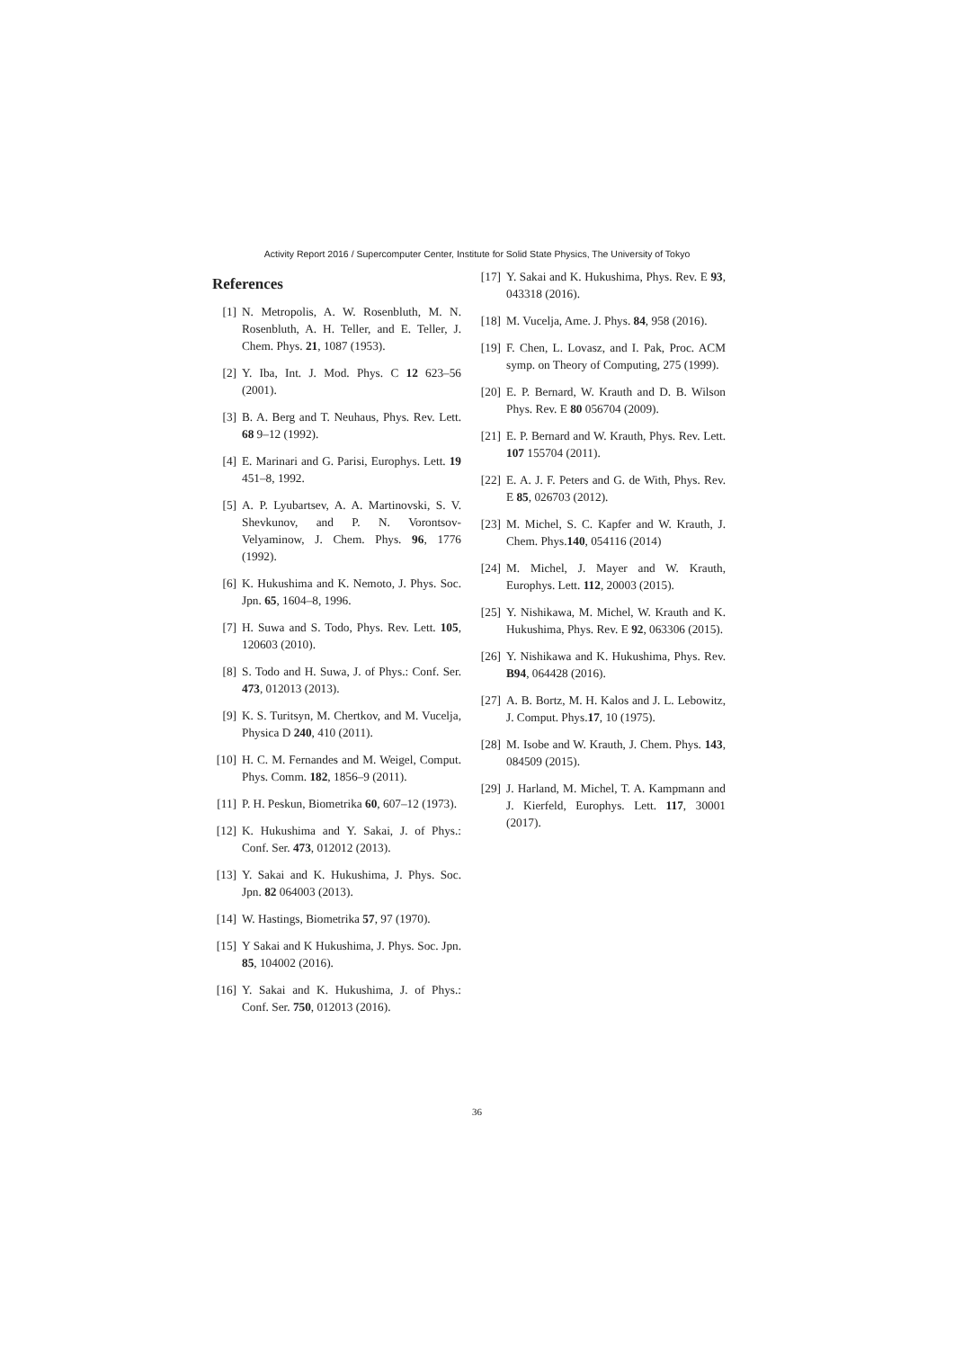Activity Report 2016 / Supercomputer Center, Institute for Solid State Physics, The University of Tokyo
References
[1] N. Metropolis, A. W. Rosenbluth, M. N. Rosenbluth, A. H. Teller, and E. Teller, J. Chem. Phys. 21, 1087 (1953).
[2] Y. Iba, Int. J. Mod. Phys. C 12 623–56 (2001).
[3] B. A. Berg and T. Neuhaus, Phys. Rev. Lett. 68 9–12 (1992).
[4] E. Marinari and G. Parisi, Europhys. Lett. 19 451–8, 1992.
[5] A. P. Lyubartsev, A. A. Martinovski, S. V. Shevkunov, and P. N. Vorontsov-Velyaminow, J. Chem. Phys. 96, 1776 (1992).
[6] K. Hukushima and K. Nemoto, J. Phys. Soc. Jpn. 65, 1604–8, 1996.
[7] H. Suwa and S. Todo, Phys. Rev. Lett. 105, 120603 (2010).
[8] S. Todo and H. Suwa, J. of Phys.: Conf. Ser. 473, 012013 (2013).
[9] K. S. Turitsyn, M. Chertkov, and M. Vucelja, Physica D 240, 410 (2011).
[10] H. C. M. Fernandes and M. Weigel, Comput. Phys. Comm. 182, 1856–9 (2011).
[11] P. H. Peskun, Biometrika 60, 607–12 (1973).
[12] K. Hukushima and Y. Sakai, J. of Phys.: Conf. Ser. 473, 012012 (2013).
[13] Y. Sakai and K. Hukushima, J. Phys. Soc. Jpn. 82 064003 (2013).
[14] W. Hastings, Biometrika 57, 97 (1970).
[15] Y Sakai and K Hukushima, J. Phys. Soc. Jpn. 85, 104002 (2016).
[16] Y. Sakai and K. Hukushima, J. of Phys.: Conf. Ser. 750, 012013 (2016).
[17] Y. Sakai and K. Hukushima, Phys. Rev. E 93, 043318 (2016).
[18] M. Vucelja, Ame. J. Phys. 84, 958 (2016).
[19] F. Chen, L. Lovasz, and I. Pak, Proc. ACM symp. on Theory of Computing, 275 (1999).
[20] E. P. Bernard, W. Krauth and D. B. Wilson Phys. Rev. E 80 056704 (2009).
[21] E. P. Bernard and W. Krauth, Phys. Rev. Lett. 107 155704 (2011).
[22] E. A. J. F. Peters and G. de With, Phys. Rev. E 85, 026703 (2012).
[23] M. Michel, S. C. Kapfer and W. Krauth, J. Chem. Phys.140, 054116 (2014)
[24] M. Michel, J. Mayer and W. Krauth, Europhys. Lett. 112, 20003 (2015).
[25] Y. Nishikawa, M. Michel, W. Krauth and K. Hukushima, Phys. Rev. E 92, 063306 (2015).
[26] Y. Nishikawa and K. Hukushima, Phys. Rev. B94, 064428 (2016).
[27] A. B. Bortz, M. H. Kalos and J. L. Lebowitz, J. Comput. Phys.17, 10 (1975).
[28] M. Isobe and W. Krauth, J. Chem. Phys. 143, 084509 (2015).
[29] J. Harland, M. Michel, T. A. Kampmann and J. Kierfeld, Europhys. Lett. 117, 30001 (2017).
36